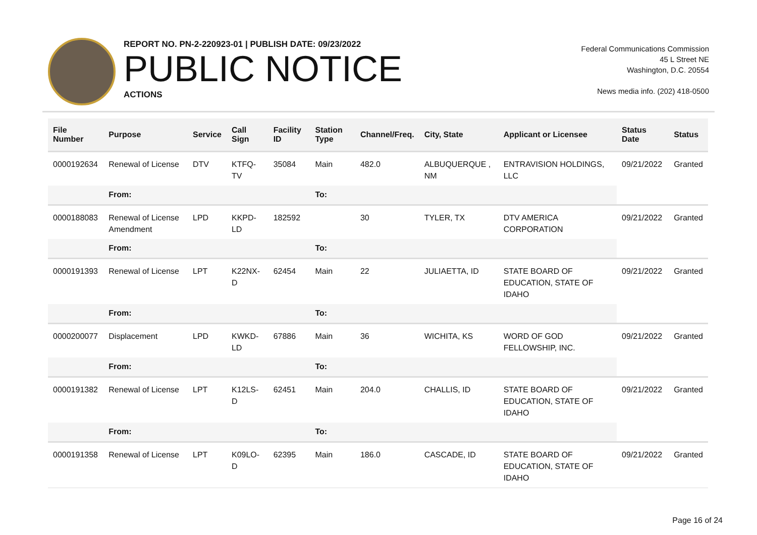REPORT NO. PN-2-220923-01 | PUBLISH DATE: 09/23/2022
PUBLIC NOTICE
ACTIONS
Federal Communications Commission
45 L Street NE
Washington, D.C. 20554
News media info. (202) 418-0500
| File Number | Purpose | Service | Call Sign | Facility ID | Station Type | Channel/Freq. | City, State | Applicant or Licensee | Status Date | Status |
| --- | --- | --- | --- | --- | --- | --- | --- | --- | --- | --- |
| 0000192634 | Renewal of License | DTV | KTFQ-TV | 35084 | Main | 482.0 | ALBUQUERQUE , NM | ENTRAVISION HOLDINGS, LLC | 09/21/2022 | Granted |
| | From: | | | | To: | | | | | |
| 0000188083 | Renewal of License Amendment | LPD | KKPD-LD | 182592 | | 30 | TYLER, TX | DTV AMERICA CORPORATION | 09/21/2022 | Granted |
| | From: | | | | To: | | | | | |
| 0000191393 | Renewal of License | LPT | K22NX-D | 62454 | Main | 22 | JULIAETTA, ID | STATE BOARD OF EDUCATION, STATE OF IDAHO | 09/21/2022 | Granted |
| | From: | | | | To: | | | | | |
| 0000200077 | Displacement | LPD | KWKD-LD | 67886 | Main | 36 | WICHITA, KS | WORD OF GOD FELLOWSHIP, INC. | 09/21/2022 | Granted |
| | From: | | | | To: | | | | | |
| 0000191382 | Renewal of License | LPT | K12LS-D | 62451 | Main | 204.0 | CHALLIS, ID | STATE BOARD OF EDUCATION, STATE OF IDAHO | 09/21/2022 | Granted |
| | From: | | | | To: | | | | | |
| 0000191358 | Renewal of License | LPT | K09LO-D | 62395 | Main | 186.0 | CASCADE, ID | STATE BOARD OF EDUCATION, STATE OF IDAHO | 09/21/2022 | Granted |
Page 16 of 24